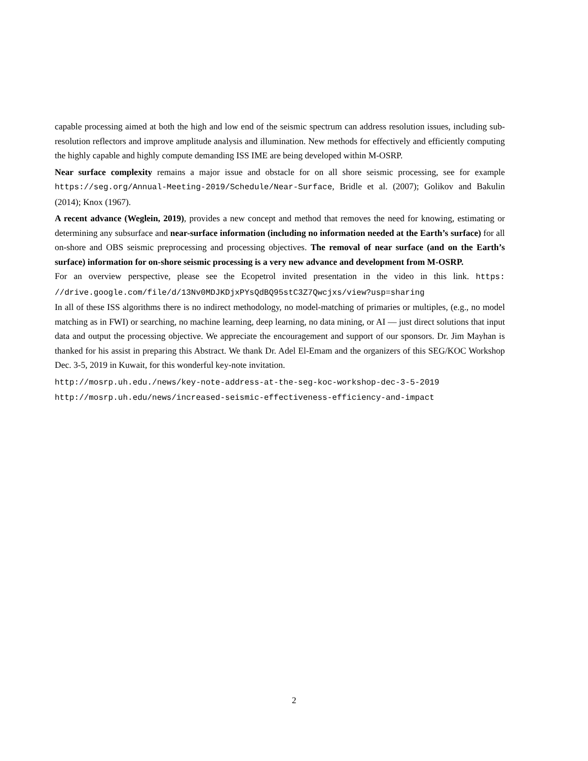capable processing aimed at both the high and low end of the seismic spectrum can address resolution issues, including sub-resolution reflectors and improve amplitude analysis and illumination. New methods for effectively and efficiently computing the highly capable and highly compute demanding ISS IME are being developed within M-OSRP.
Near surface complexity remains a major issue and obstacle for on all shore seismic processing, see for example https://seg.org/Annual-Meeting-2019/Schedule/Near-Surface, Bridle et al. (2007); Golikov and Bakulin (2014); Knox (1967).
A recent advance (Weglein, 2019), provides a new concept and method that removes the need for knowing, estimating or determining any subsurface and near-surface information (including no information needed at the Earth’s surface) for all on-shore and OBS seismic preprocessing and processing objectives. The removal of near surface (and on the Earth’s surface) information for on-shore seismic processing is a very new advance and development from M-OSRP.
For an overview perspective, please see the Ecopetrol invited presentation in the video in this link. https: //drive.google.com/file/d/13Nv0MDJKDjxPYsQdBQ95stC3Z7Qwcjxs/view?usp=sharing
In all of these ISS algorithms there is no indirect methodology, no model-matching of primaries or multiples, (e.g., no model matching as in FWI) or searching, no machine learning, deep learning, no data mining, or AI — just direct solutions that input data and output the processing objective. We appreciate the encouragement and support of our sponsors. Dr. Jim Mayhan is thanked for his assist in preparing this Abstract. We thank Dr. Adel El-Emam and the organizers of this SEG/KOC Workshop Dec. 3-5, 2019 in Kuwait, for this wonderful key-note invitation.
http://mosrp.uh.edu./news/key-note-address-at-the-seg-koc-workshop-dec-3-5-2019
http://mosrp.uh.edu/news/increased-seismic-effectiveness-efficiency-and-impact
2